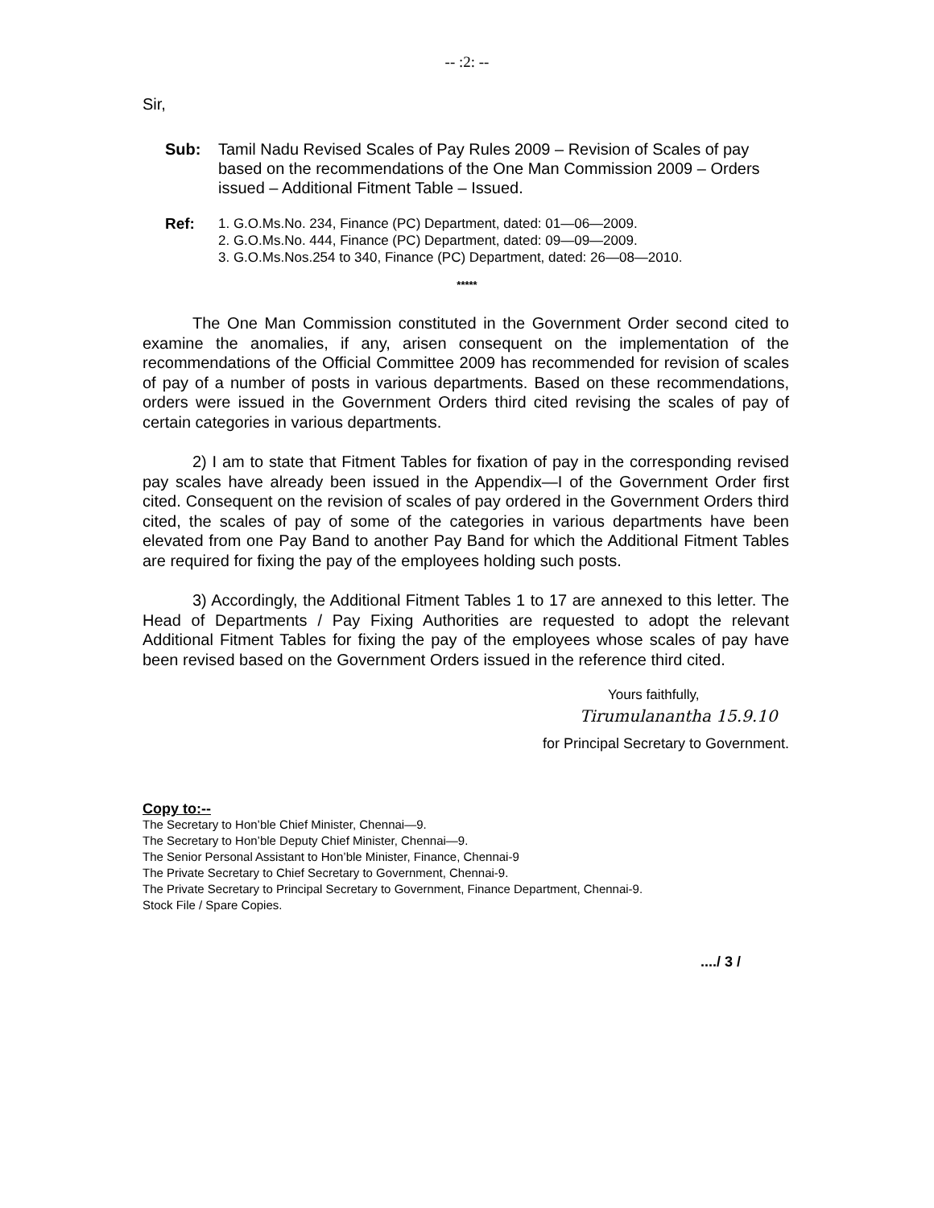-- :2: --
Sir,
Sub: Tamil Nadu Revised Scales of Pay Rules 2009 – Revision of Scales of pay based on the recommendations of the One Man Commission 2009 – Orders issued – Additional Fitment Table – Issued.
Ref: 1. G.O.Ms.No. 234, Finance (PC) Department, dated: 01—06—2009.
2. G.O.Ms.No. 444, Finance (PC) Department, dated: 09—09—2009.
3. G.O.Ms.Nos.254 to 340, Finance (PC) Department, dated: 26—08—2010.
*****
The One Man Commission constituted in the Government Order second cited to examine the anomalies, if any, arisen consequent on the implementation of the recommendations of the Official Committee 2009 has recommended for revision of scales of pay of a number of posts in various departments. Based on these recommendations, orders were issued in the Government Orders third cited revising the scales of pay of certain categories in various departments.
2) I am to state that Fitment Tables for fixation of pay in the corresponding revised pay scales have already been issued in the Appendix—I of the Government Order first cited. Consequent on the revision of scales of pay ordered in the Government Orders third cited, the scales of pay of some of the categories in various departments have been elevated from one Pay Band to another Pay Band for which the Additional Fitment Tables are required for fixing the pay of the employees holding such posts.
3) Accordingly, the Additional Fitment Tables 1 to 17 are annexed to this letter. The Head of Departments / Pay Fixing Authorities are requested to adopt the relevant Additional Fitment Tables for fixing the pay of the employees whose scales of pay have been revised based on the Government Orders issued in the reference third cited.
Yours faithfully,
Tirumulanantha 15.9.10
for Principal Secretary to Government.
Copy to:--
The Secretary to Hon’ble Chief Minister, Chennai—9.
The Secretary to Hon’ble Deputy Chief Minister, Chennai—9.
The Senior Personal Assistant to Hon’ble Minister, Finance, Chennai-9
The Private Secretary to Chief Secretary to Government, Chennai-9.
The Private Secretary to Principal Secretary to Government, Finance Department, Chennai-9.
Stock File / Spare Copies.
..../ 3 /